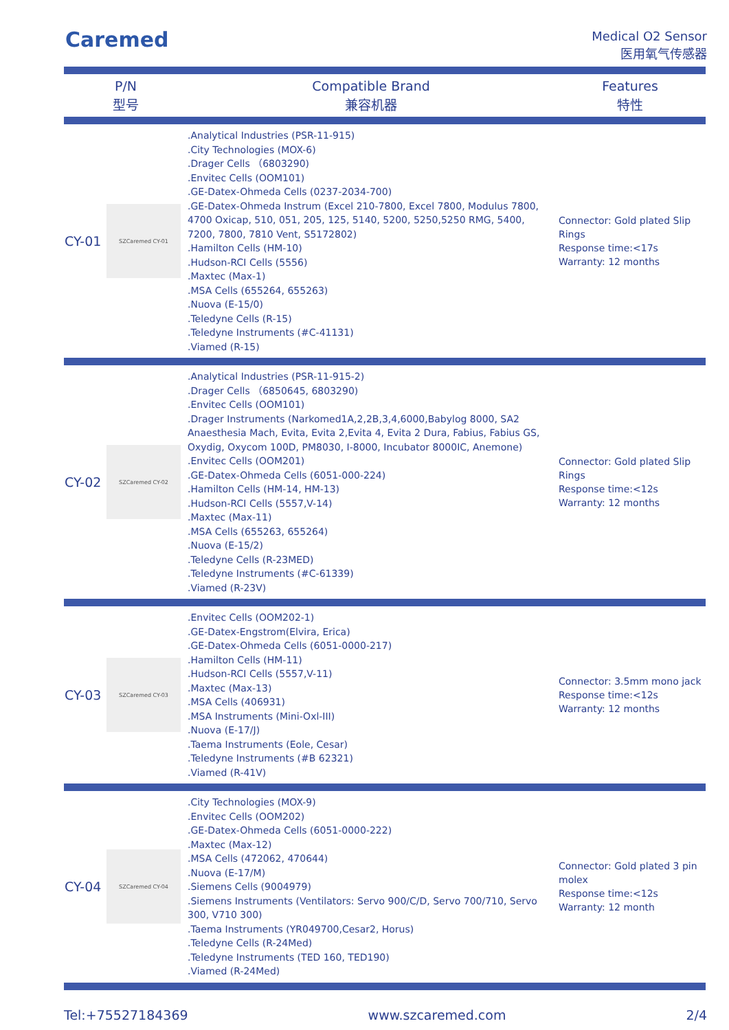Caremed
Medical O2 Sensor
医用氧气传感器
| P/N 型号 | | Compatible Brand 兼容机器 | Features 特性 |
| --- | --- | --- | --- |
| CY-01 | SZCaremed CY-01 | .Analytical Industries (PSR-11-915) .City Technologies (MOX-6) .Drager Cells （6803290) .Envitec Cells (OOM101) .GE-Datex-Ohmeda Cells (0237-2034-700) .GE-Datex-Ohmeda Instrum (Excel 210-7800, Excel 7800, Modulus 7800, 4700 Oxicap, 510, 051, 205, 125, 5140, 5200, 5250,5250 RMG, 5400, 7200, 7800, 7810 Vent, S5172802) .Hamilton Cells (HM-10) .Hudson-RCI Cells (5556) .Maxtec (Max-1) .MSA Cells (655264, 655263) .Nuova (E-15/0) .Teledyne Cells (R-15) .Teledyne Instruments (#C-41131) .Viamed (R-15) | Connector: Gold plated Slip Rings Response time:<17s Warranty: 12 months |
| CY-02 | SZCaremed CY-02 | .Analytical Industries (PSR-11-915-2) .Drager Cells （6850645, 6803290) .Envitec Cells (OOM101) .Drager Instruments (Narkomed1A,2,2B,3,4,6000,Babylog 8000, SA2 Anaesthesia Mach, Evita, Evita 2,Evita 4, Evita 2 Dura, Fabius, Fabius GS, Oxydig, Oxycom 100D, PM8030, I-8000, Incubator 8000IC, Anemone) .Envitec Cells (OOM201) .GE-Datex-Ohmeda Cells (6051-000-224) .Hamilton Cells (HM-14, HM-13) .Hudson-RCI Cells (5557,V-14) .Maxtec (Max-11) .MSA Cells (655263, 655264) .Nuova (E-15/2) .Teledyne Cells (R-23MED) .Teledyne Instruments (#C-61339) .Viamed (R-23V) | Connector: Gold plated Slip Rings Response time:<12s Warranty: 12 months |
| CY-03 | SZCaremed CY-03 | .Envitec Cells (OOM202-1) .GE-Datex-Engstrom(Elvira, Erica) .GE-Datex-Ohmeda Cells (6051-0000-217) .Hamilton Cells (HM-11) .Hudson-RCI Cells (5557,V-11) .Maxtec (Max-13) .MSA Cells (406931) .MSA Instruments (Mini-Oxl-III) .Nuova (E-17/J) .Taema Instruments (Eole, Cesar) .Teledyne Instruments (#B 62321) .Viamed (R-41V) | Connector: 3.5mm mono jack Response time:<12s Warranty: 12 months |
| CY-04 | SZCaremed CY-04 | .City Technologies (MOX-9) .Envitec Cells (OOM202) .GE-Datex-Ohmeda Cells (6051-0000-222) .Maxtec (Max-12) .MSA Cells (472062, 470644) .Nuova (E-17/M) .Siemens Cells (9004979) .Siemens Instruments (Ventilators: Servo 900/C/D, Servo 700/710, Servo 300, V710 300) .Taema Instruments (YR049700,Cesar2, Horus) .Teledyne Cells (R-24Med) .Teledyne Instruments (TED 160, TED190) .Viamed (R-24Med) | Connector: Gold plated 3 pin molex Response time:<12s Warranty: 12 month |
Tel:+75527184369 www.szcaremed.com 2/4